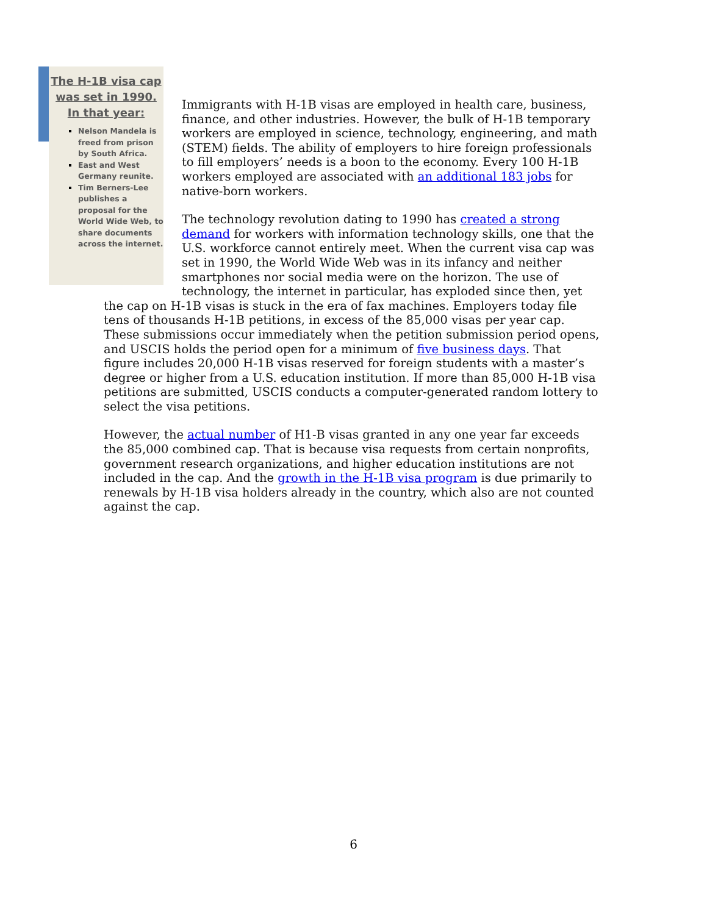The H-1B visa cap was set in 1990. In that year:
Nelson Mandela is freed from prison by South Africa.
East and West Germany reunite.
Tim Berners-Lee publishes a proposal for the World Wide Web, to share documents across the internet.
Immigrants with H-1B visas are employed in health care, business, finance, and other industries. However, the bulk of H-1B temporary workers are employed in science, technology, engineering, and math (STEM) fields. The ability of employers to hire foreign professionals to fill employers’ needs is a boon to the economy. Every 100 H-1B workers employed are associated with an additional 183 jobs for native-born workers.
The technology revolution dating to 1990 has created a strong demand for workers with information technology skills, one that the U.S. workforce cannot entirely meet. When the current visa cap was set in 1990, the World Wide Web was in its infancy and neither smartphones nor social media were on the horizon. The use of technology, the internet in particular, has exploded since then, yet the cap on H-1B visas is stuck in the era of fax machines. Employers today file tens of thousands H-1B petitions, in excess of the 85,000 visas per year cap. These submissions occur immediately when the petition submission period opens, and USCIS holds the period open for a minimum of five business days. That figure includes 20,000 H-1B visas reserved for foreign students with a master’s degree or higher from a U.S. education institution. If more than 85,000 H-1B visa petitions are submitted, USCIS conducts a computer-generated random lottery to select the visa petitions.
However, the actual number of H1-B visas granted in any one year far exceeds the 85,000 combined cap. That is because visa requests from certain nonprofits, government research organizations, and higher education institutions are not included in the cap. And the growth in the H-1B visa program is due primarily to renewals by H-1B visa holders already in the country, which also are not counted against the cap.
6